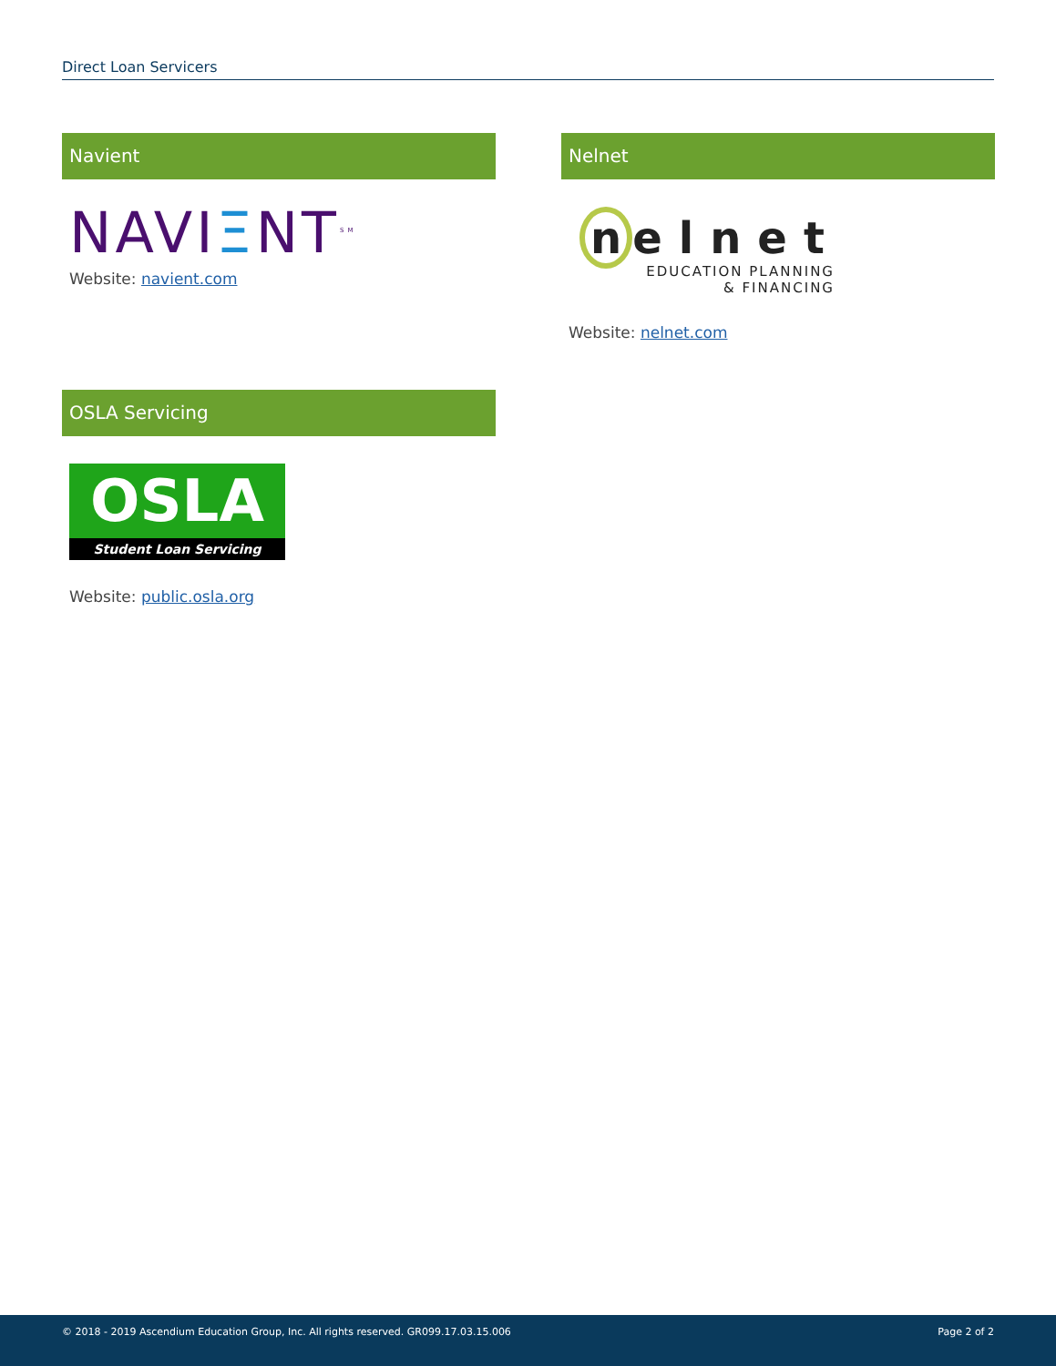Direct Loan Servicers
Navient
NAVIΞNT<sup>SM</sup>
Website: navient.com
Nelnet
n elnet
EDUCATION PLANNING
& FINANCING
Website: nelnet.com
OSLA Servicing
OSLA
Student Loan Servicing
Website: public.osla.org
© 2018 - 2019 Ascendium Education Group, Inc. All rights reserved. GR099.17.03.15.006 Page 2 of 2